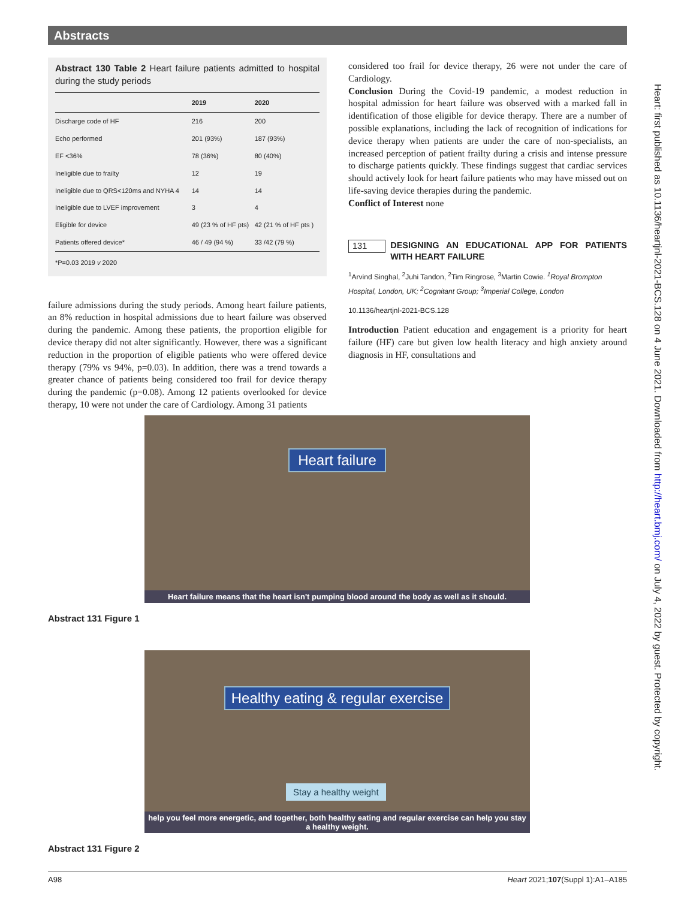Abstracts
Abstract 130 Table 2 Heart failure patients admitted to hospital during the study periods
| | 2019 | 2020 |
| --- | --- | --- |
| Discharge code of HF | 216 | 200 |
| Echo performed | 201 (93%) | 187 (93%) |
| EF <36% | 78 (36%) | 80 (40%) |
| Ineligible due to frailty | 12 | 19 |
| Ineligible due to QRS<120ms and NYHA 4 | 14 | 14 |
| Ineligible due to LVEF improvement | 3 | 4 |
| Eligible for device | 49 (23 % of HF pts) | 42 (21 % of HF pts ) |
| Patients offered device* | 46 / 49 (94 %) | 33 /42 (79 %) |
| *P=0.03 2019 v 2020 | | |
failure admissions during the study periods. Among heart failure patients, an 8% reduction in hospital admissions due to heart failure was observed during the pandemic. Among these patients, the proportion eligible for device therapy did not alter significantly. However, there was a significant reduction in the proportion of eligible patients who were offered device therapy (79% vs 94%, p=0.03). In addition, there was a trend towards a greater chance of patients being considered too frail for device therapy during the pandemic (p=0.08). Among 12 patients overlooked for device therapy, 10 were not under the care of Cardiology. Among 31 patients
considered too frail for device therapy, 26 were not under the care of Cardiology.
Conclusion During the Covid-19 pandemic, a modest reduction in hospital admission for heart failure was observed with a marked fall in identification of those eligible for device therapy. There are a number of possible explanations, including the lack of recognition of indications for device therapy when patients are under the care of non-specialists, an increased perception of patient frailty during a crisis and intense pressure to discharge patients quickly. These findings suggest that cardiac services should actively look for heart failure patients who may have missed out on life-saving device therapies during the pandemic.
Conflict of Interest none
131 DESIGNING AN EDUCATIONAL APP FOR PATIENTS WITH HEART FAILURE
<sup>1</sup> Arvind Singhal, <sup>2</sup>Juhi Tandon, <sup>2</sup>Tim Ringrose, <sup>3</sup>Martin Cowie. <sup>1</sup>Royal Brompton Hospital, London, UK; <sup>2</sup>Cognitant Group; <sup>3</sup>Imperial College, London
10.1136/heartjnl-2021-BCS.128
Introduction Patient education and engagement is a priority for heart failure (HF) care but given low health literacy and high anxiety around diagnosis in HF, consultations and
Heart failure
Heart failure means that the heart isn't pumping blood around the body as well as it should.
Abstract 131 Figure 1
Healthy eating & regular exercise
Stay a healthy weight
help you feel more energetic, and together, both healthy eating and regular exercise can help you stay a healthy weight.
Abstract 131 Figure 2
Heart: first published as 10.1136/heartjnl-2021-BCS.128 on 4 June 2021. Downloaded from http://heart.bmj.com/ on July 4, 2022 by guest. Protected by copyright.
A98 Heart 2021;107(Suppl 1):A1–A185